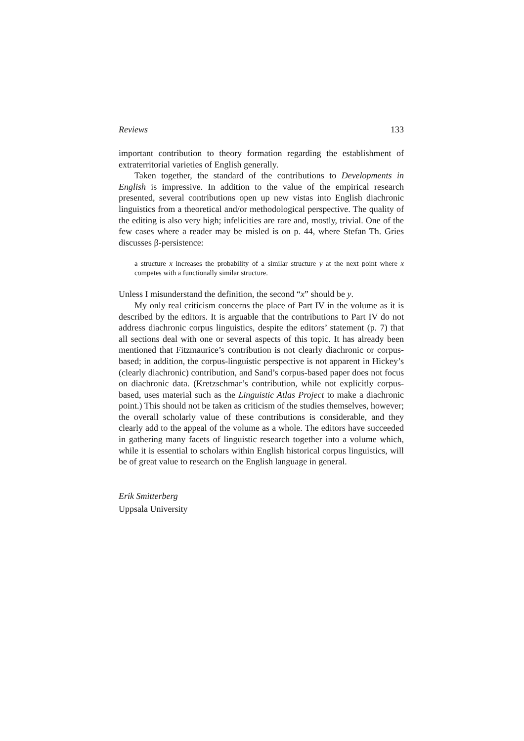Reviews 133
important contribution to theory formation regarding the establishment of extraterritorial varieties of English generally.
Taken together, the standard of the contributions to Developments in English is impressive. In addition to the value of the empirical research presented, several contributions open up new vistas into English diachronic linguistics from a theoretical and/or methodological perspective. The quality of the editing is also very high; infelicities are rare and, mostly, trivial. One of the few cases where a reader may be misled is on p. 44, where Stefan Th. Gries discusses β-persistence:
a structure x increases the probability of a similar structure y at the next point where x competes with a functionally similar structure.
Unless I misunderstand the definition, the second “x” should be y.
My only real criticism concerns the place of Part IV in the volume as it is described by the editors. It is arguable that the contributions to Part IV do not address diachronic corpus linguistics, despite the editors’ statement (p. 7) that all sections deal with one or several aspects of this topic. It has already been mentioned that Fitzmaurice’s contribution is not clearly diachronic or corpus-based; in addition, the corpus-linguistic perspective is not apparent in Hickey’s (clearly diachronic) contribution, and Sand’s corpus-based paper does not focus on diachronic data. (Kretzschmar’s contribution, while not explicitly corpus-based, uses material such as the Linguistic Atlas Project to make a diachronic point.) This should not be taken as criticism of the studies themselves, however; the overall scholarly value of these contributions is considerable, and they clearly add to the appeal of the volume as a whole. The editors have succeeded in gathering many facets of linguistic research together into a volume which, while it is essential to scholars within English historical corpus linguistics, will be of great value to research on the English language in general.
Erik Smitterberg
Uppsala University